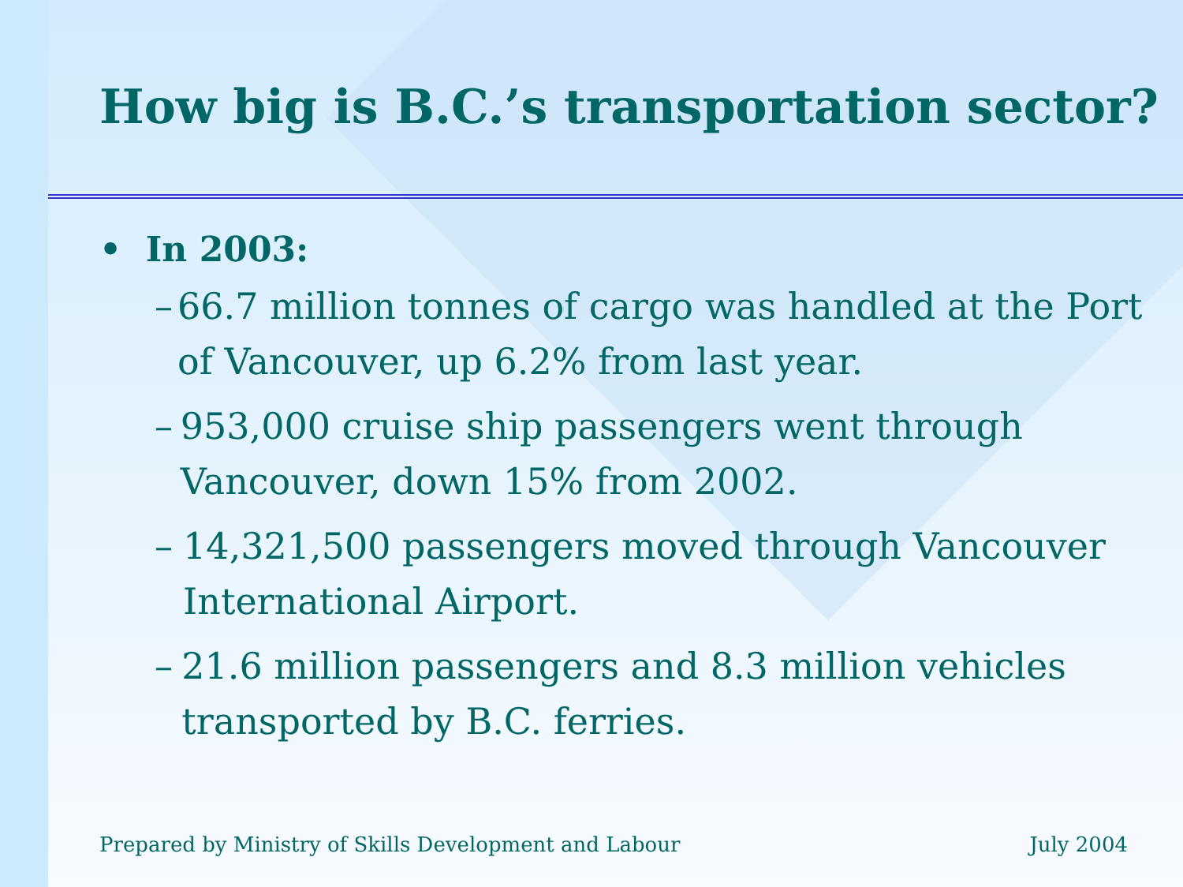How big is B.C.’s transportation sector?
• In 2003:
– 66.7 million tonnes of cargo was handled at the Port of Vancouver, up 6.2% from last year.
– 953,000 cruise ship passengers went through Vancouver, down 15% from 2002.
– 14,321,500 passengers moved through Vancouver International Airport.
– 21.6 million passengers and 8.3 million vehicles transported by B.C. ferries.
Prepared by Ministry of Skills Development and Labour July 2004